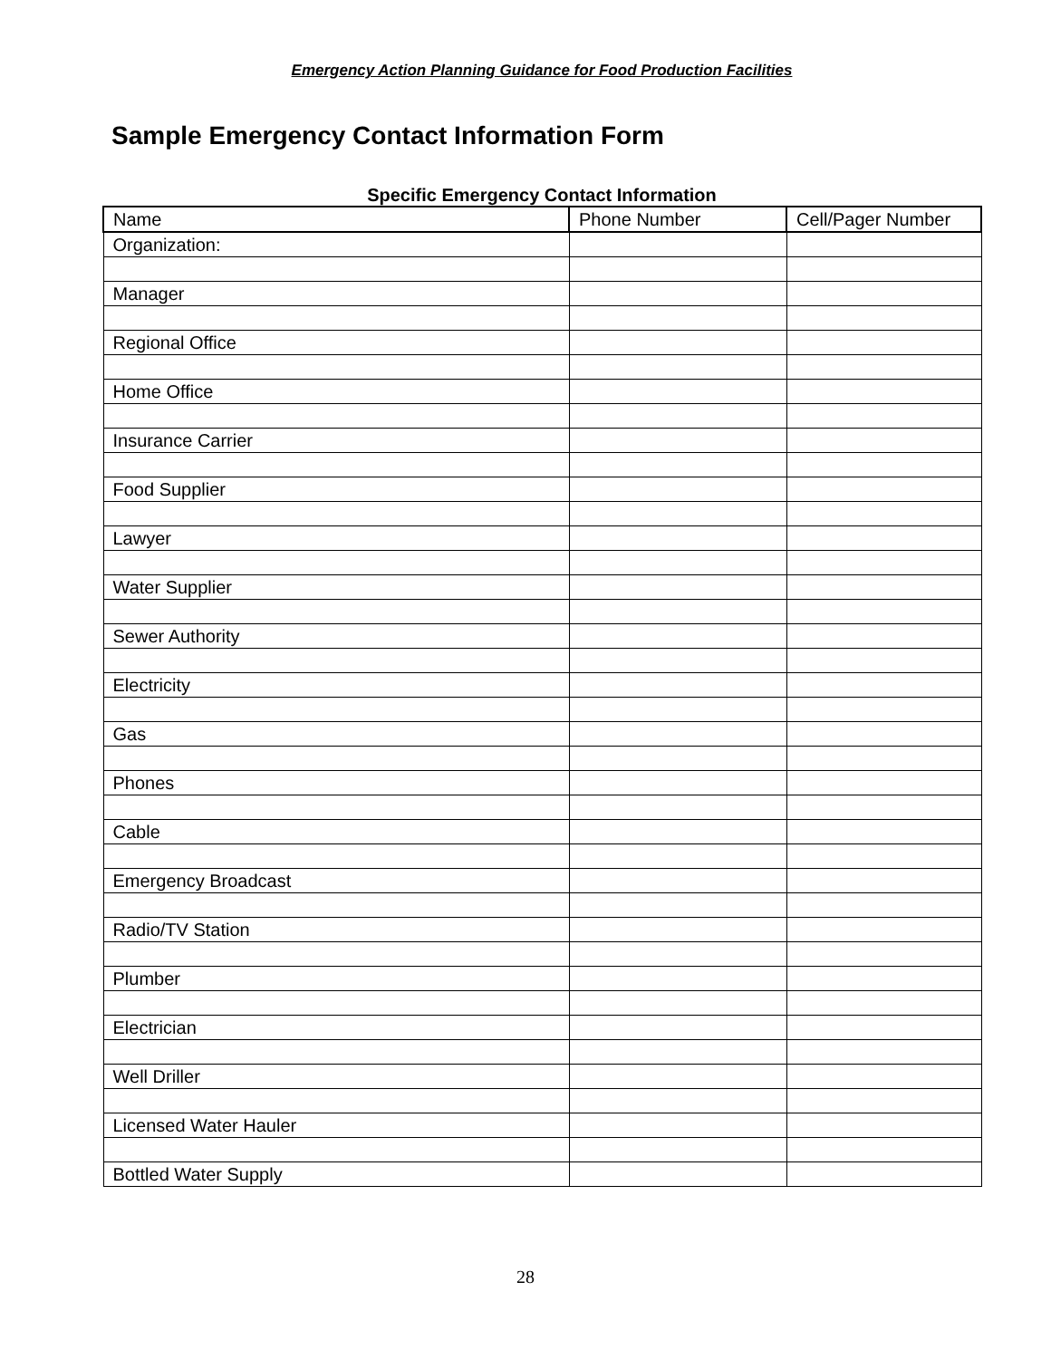Emergency Action Planning Guidance for Food Production Facilities
Sample Emergency Contact Information Form
Specific Emergency Contact Information
| Name | Phone Number | Cell/Pager Number |
| --- | --- | --- |
| Organization: | | |
| Manager | | |
| Regional Office | | |
| Home Office | | |
| Insurance Carrier | | |
| Food Supplier | | |
| Lawyer | | |
| Water Supplier | | |
| Sewer Authority | | |
| Electricity | | |
| Gas | | |
| Phones | | |
| Cable | | |
| Emergency Broadcast | | |
| Radio/TV Station | | |
| Plumber | | |
| Electrician | | |
| Well Driller | | |
| Licensed Water Hauler | | |
| Bottled Water Supply | | |
28